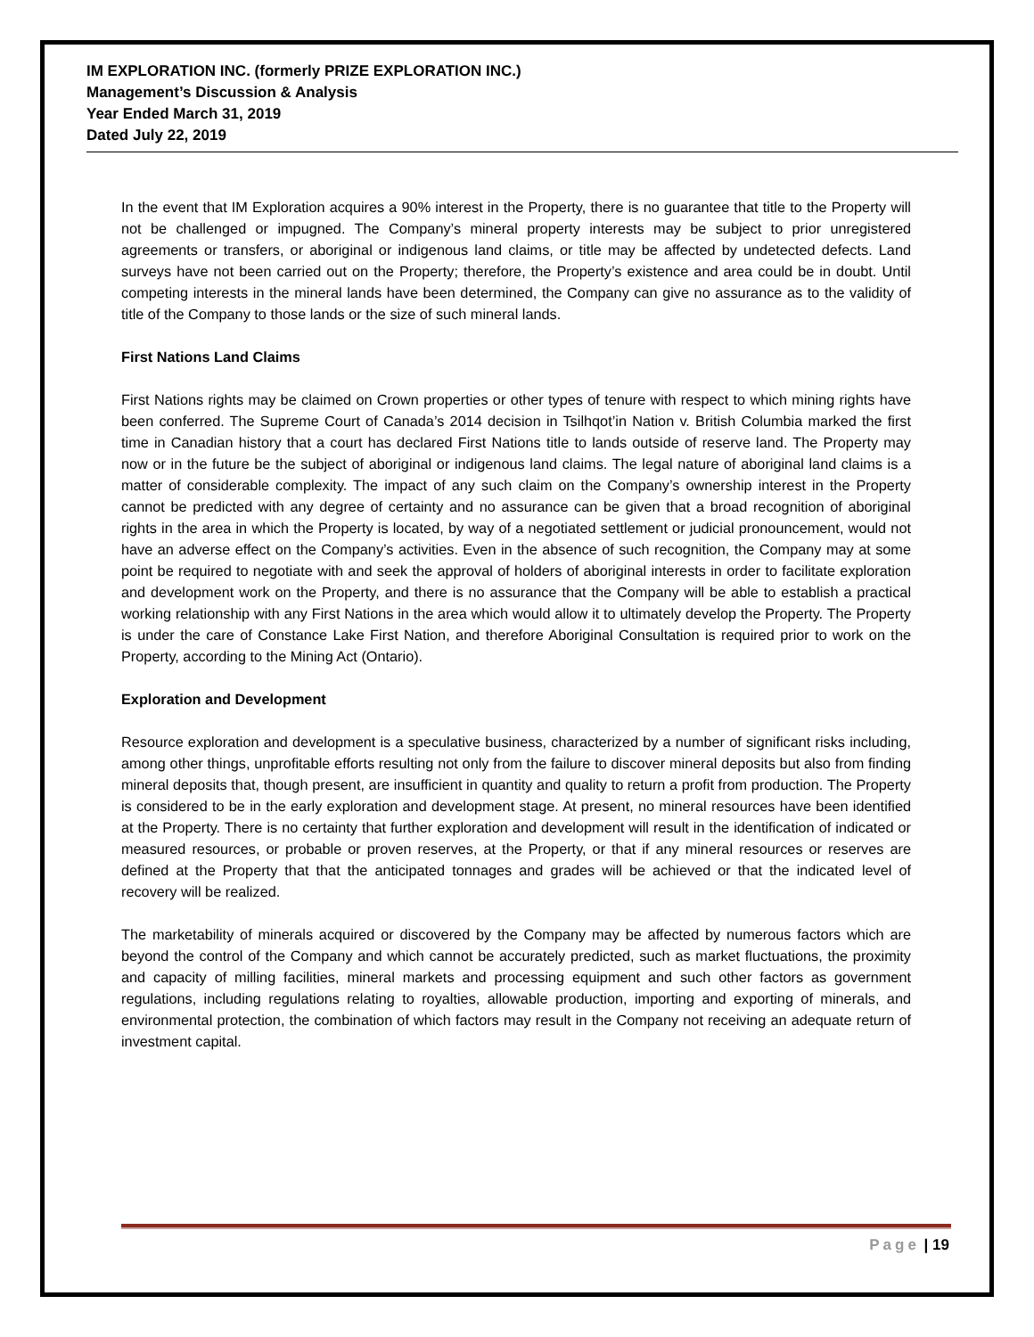IM EXPLORATION INC. (formerly PRIZE EXPLORATION INC.)
Management’s Discussion & Analysis
Year Ended March 31, 2019
Dated July 22, 2019
In the event that IM Exploration acquires a 90% interest in the Property, there is no guarantee that title to the Property will not be challenged or impugned. The Company’s mineral property interests may be subject to prior unregistered agreements or transfers, or aboriginal or indigenous land claims, or title may be affected by undetected defects. Land surveys have not been carried out on the Property; therefore, the Property’s existence and area could be in doubt. Until competing interests in the mineral lands have been determined, the Company can give no assurance as to the validity of title of the Company to those lands or the size of such mineral lands.
First Nations Land Claims
First Nations rights may be claimed on Crown properties or other types of tenure with respect to which mining rights have been conferred. The Supreme Court of Canada’s 2014 decision in Tsilhqot’in Nation v. British Columbia marked the first time in Canadian history that a court has declared First Nations title to lands outside of reserve land. The Property may now or in the future be the subject of aboriginal or indigenous land claims. The legal nature of aboriginal land claims is a matter of considerable complexity. The impact of any such claim on the Company’s ownership interest in the Property cannot be predicted with any degree of certainty and no assurance can be given that a broad recognition of aboriginal rights in the area in which the Property is located, by way of a negotiated settlement or judicial pronouncement, would not have an adverse effect on the Company’s activities. Even in the absence of such recognition, the Company may at some point be required to negotiate with and seek the approval of holders of aboriginal interests in order to facilitate exploration and development work on the Property, and there is no assurance that the Company will be able to establish a practical working relationship with any First Nations in the area which would allow it to ultimately develop the Property. The Property is under the care of Constance Lake First Nation, and therefore Aboriginal Consultation is required prior to work on the Property, according to the Mining Act (Ontario).
Exploration and Development
Resource exploration and development is a speculative business, characterized by a number of significant risks including, among other things, unprofitable efforts resulting not only from the failure to discover mineral deposits but also from finding mineral deposits that, though present, are insufficient in quantity and quality to return a profit from production. The Property is considered to be in the early exploration and development stage. At present, no mineral resources have been identified at the Property. There is no certainty that further exploration and development will result in the identification of indicated or measured resources, or probable or proven reserves, at the Property, or that if any mineral resources or reserves are defined at the Property that that the anticipated tonnages and grades will be achieved or that the indicated level of recovery will be realized.
The marketability of minerals acquired or discovered by the Company may be affected by numerous factors which are beyond the control of the Company and which cannot be accurately predicted, such as market fluctuations, the proximity and capacity of milling facilities, mineral markets and processing equipment and such other factors as government regulations, including regulations relating to royalties, allowable production, importing and exporting of minerals, and environmental protection, the combination of which factors may result in the Company not receiving an adequate return of investment capital.
Page | 19